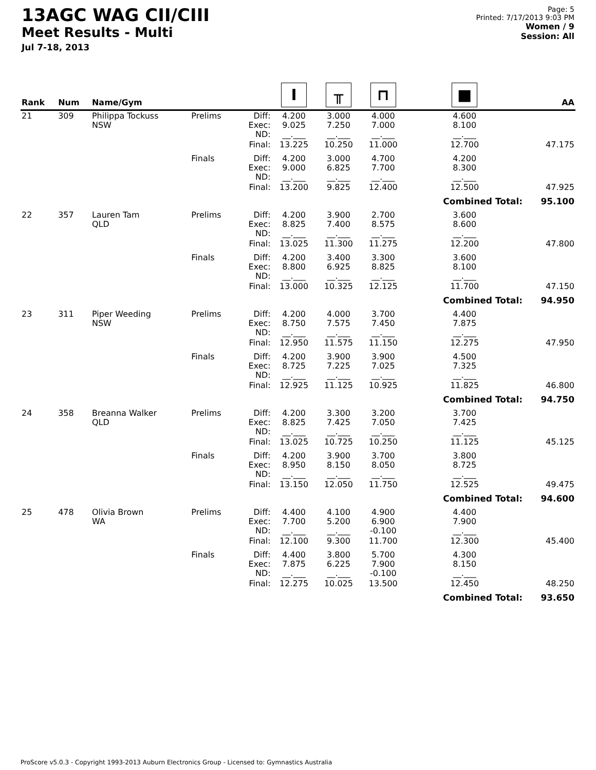13AGC WAG CII/CIII
Meet Results - Multi
Jul 7-18, 2013
Page: 5
Printed: 7/17/2013 9:03 PM
Women / 9
Session: All
| Rank | Num | Name/Gym | | | I | ╥ | ⊓ | ■ | AA |
| --- | --- | --- | --- | --- | --- | --- | --- | --- | --- |
| 21 | 309 | Philippa Tockuss NSW | Prelims | Diff: Exec: ND: | 4.200 9.025 __.___ | 3.000 7.250 __.___ | 4.000 7.000 __.___ | 4.600 8.100 __.___ | |
| | | | | Final: | 13.225 | 10.250 | 11.000 | 12.700 | 47.175 |
| | | | Finals | Diff: Exec: ND: | 4.200 9.000 __.___ | 3.000 6.825 __.___ | 4.700 7.700 __.___ | 4.200 8.300 __.___ | |
| | | | | Final: | 13.200 | 9.825 | 12.400 | 12.500 | 47.925 |
| | | | | | | | | Combined Total: | 95.100 |
| 22 | 357 | Lauren Tam QLD | Prelims | Diff: Exec: ND: | 4.200 8.825 __.___ | 3.900 7.400 __.___ | 2.700 8.575 __.___ | 3.600 8.600 __.___ | |
| | | | | Final: | 13.025 | 11.300 | 11.275 | 12.200 | 47.800 |
| | | | Finals | Diff: Exec: ND: | 4.200 8.800 __.___ | 3.400 6.925 __.___ | 3.300 8.825 __.___ | 3.600 8.100 __.___ | |
| | | | | Final: | 13.000 | 10.325 | 12.125 | 11.700 | 47.150 |
| | | | | | | | | Combined Total: | 94.950 |
| 23 | 311 | Piper Weeding NSW | Prelims | Diff: Exec: ND: | 4.200 8.750 __.___ | 4.000 7.575 __.___ | 3.700 7.450 __.___ | 4.400 7.875 __.___ | |
| | | | | Final: | 12.950 | 11.575 | 11.150 | 12.275 | 47.950 |
| | | | Finals | Diff: Exec: ND: | 4.200 8.725 __.___ | 3.900 7.225 __.___ | 3.900 7.025 __.___ | 4.500 7.325 __.___ | |
| | | | | Final: | 12.925 | 11.125 | 10.925 | 11.825 | 46.800 |
| | | | | | | | | Combined Total: | 94.750 |
| 24 | 358 | Breanna Walker QLD | Prelims | Diff: Exec: ND: | 4.200 8.825 __.___ | 3.300 7.425 __.___ | 3.200 7.050 __.___ | 3.700 7.425 __.___ | |
| | | | | Final: | 13.025 | 10.725 | 10.250 | 11.125 | 45.125 |
| | | | Finals | Diff: Exec: ND: | 4.200 8.950 __.___ | 3.900 8.150 __.___ | 3.700 8.050 __.___ | 3.800 8.725 __.___ | |
| | | | | Final: | 13.150 | 12.050 | 11.750 | 12.525 | 49.475 |
| | | | | | | | | Combined Total: | 94.600 |
| 25 | 478 | Olivia Brown WA | Prelims | Diff: Exec: ND: | 4.400 7.700 __.___ | 4.100 5.200 __.___ | 4.900 6.900 -0.100 | 4.400 7.900 __.___ | |
| | | | | Final: | 12.100 | 9.300 | 11.700 | 12.300 | 45.400 |
| | | | Finals | Diff: Exec: ND: | 4.400 7.875 __.___ | 3.800 6.225 __.___ | 5.700 7.900 -0.100 | 4.300 8.150 __.___ | |
| | | | | Final: | 12.275 | 10.025 | 13.500 | 12.450 | 48.250 |
| | | | | | | | | Combined Total: | 93.650 |
ProScore v5.0.3 - Copyright 1993-2013 Auburn Electronics Group - Licensed to: Gymnastics Australia